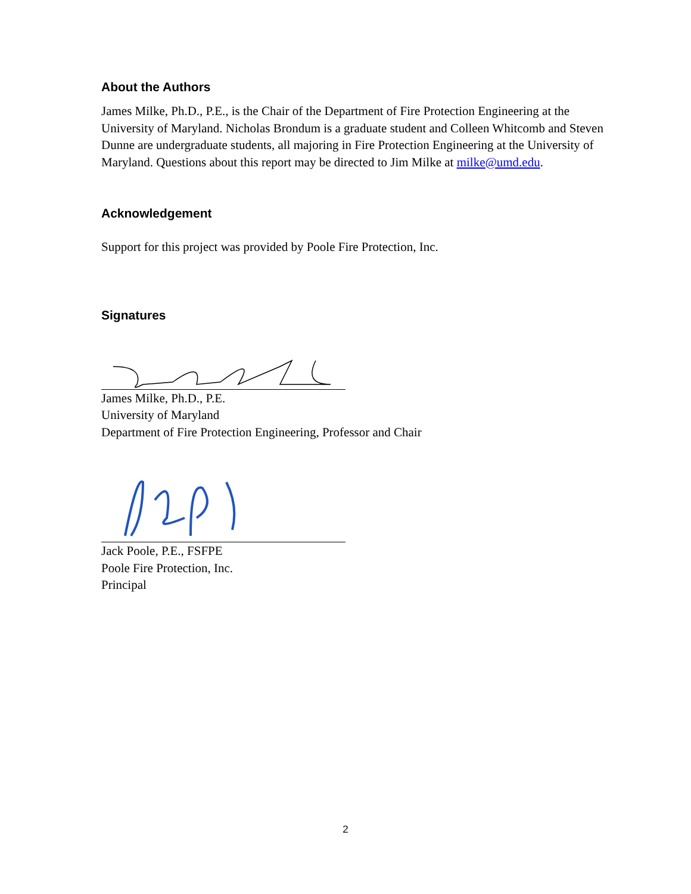About the Authors
James Milke, Ph.D., P.E., is the Chair of the Department of Fire Protection Engineering at the University of Maryland. Nicholas Brondum is a graduate student and Colleen Whitcomb and Steven Dunne are undergraduate students, all majoring in Fire Protection Engineering at the University of Maryland. Questions about this report may be directed to Jim Milke at milke@umd.edu.
Acknowledgement
Support for this project was provided by Poole Fire Protection, Inc.
Signatures
James Milke, Ph.D., P.E.
University of Maryland
Department of Fire Protection Engineering, Professor and Chair
Jack Poole, P.E., FSFPE
Poole Fire Protection, Inc.
Principal
2